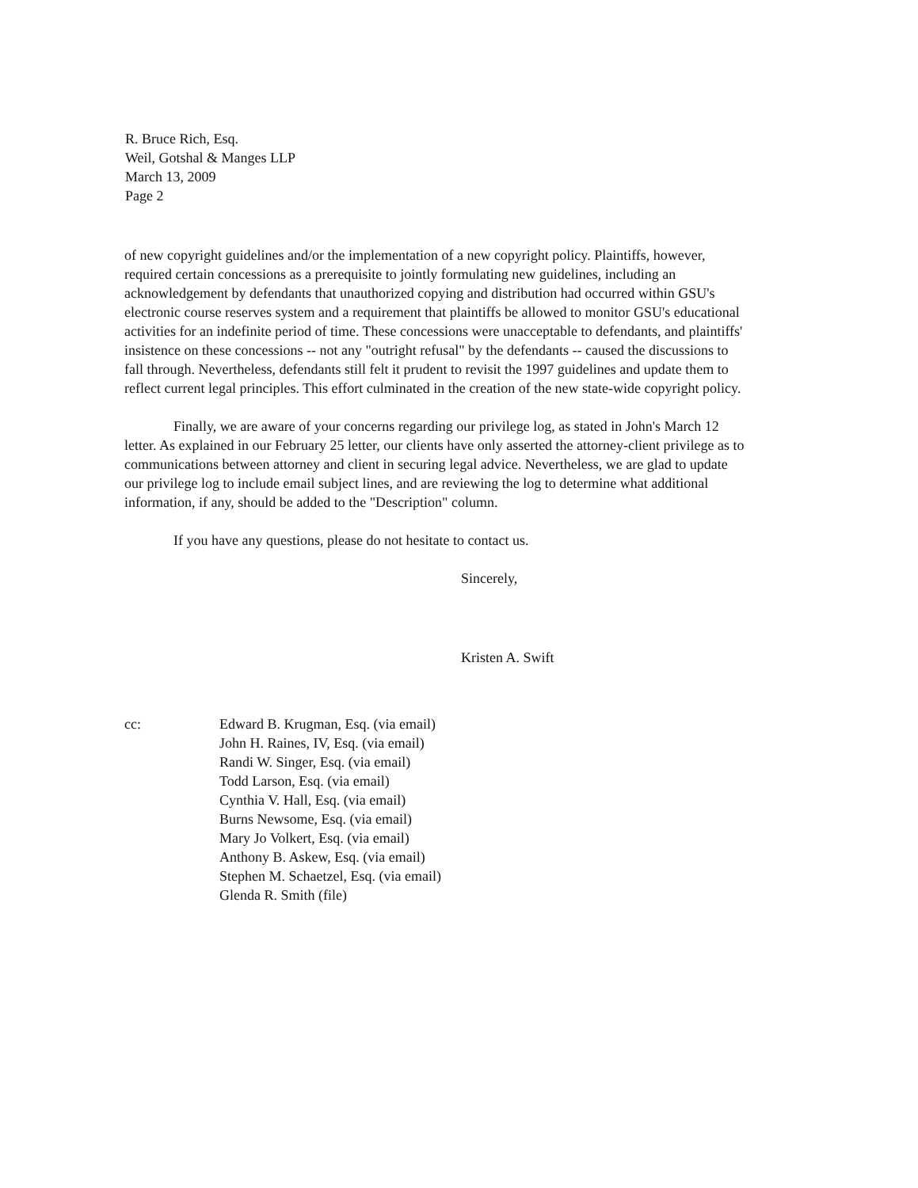R. Bruce Rich, Esq.
Weil, Gotshal & Manges LLP
March 13, 2009
Page 2
of new copyright guidelines and/or the implementation of a new copyright policy. Plaintiffs, however, required certain concessions as a prerequisite to jointly formulating new guidelines, including an acknowledgement by defendants that unauthorized copying and distribution had occurred within GSU's electronic course reserves system and a requirement that plaintiffs be allowed to monitor GSU's educational activities for an indefinite period of time. These concessions were unacceptable to defendants, and plaintiffs' insistence on these concessions -- not any "outright refusal" by the defendants -- caused the discussions to fall through. Nevertheless, defendants still felt it prudent to revisit the 1997 guidelines and update them to reflect current legal principles. This effort culminated in the creation of the new state-wide copyright policy.
Finally, we are aware of your concerns regarding our privilege log, as stated in John's March 12 letter. As explained in our February 25 letter, our clients have only asserted the attorney-client privilege as to communications between attorney and client in securing legal advice. Nevertheless, we are glad to update our privilege log to include email subject lines, and are reviewing the log to determine what additional information, if any, should be added to the "Description" column.
If you have any questions, please do not hesitate to contact us.
Sincerely,
Kristen A. Swift
cc: Edward B. Krugman, Esq. (via email)
John H. Raines, IV, Esq. (via email)
Randi W. Singer, Esq. (via email)
Todd Larson, Esq. (via email)
Cynthia V. Hall, Esq. (via email)
Burns Newsome, Esq. (via email)
Mary Jo Volkert, Esq. (via email)
Anthony B. Askew, Esq. (via email)
Stephen M. Schaetzel, Esq. (via email)
Glenda R. Smith (file)